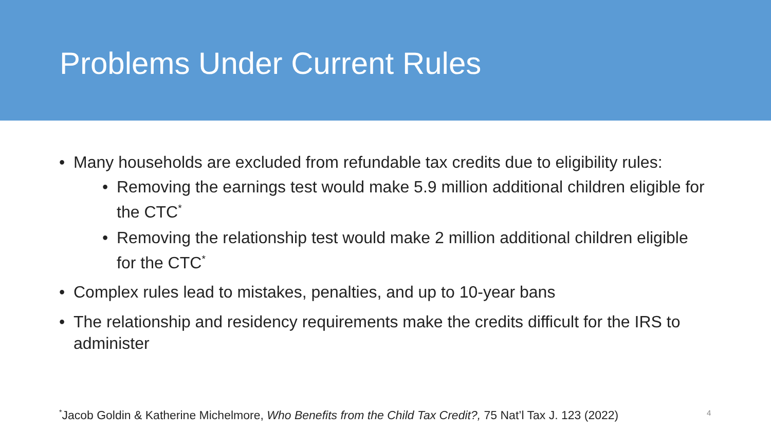Problems Under Current Rules
• Many households are excluded from refundable tax credits due to eligibility rules:
• Removing the earnings test would make 5.9 million additional children eligible for the CTC<sup>*</sup>
• Removing the relationship test would make 2 million additional children eligible for the CTC<sup>*</sup>
• Complex rules lead to mistakes, penalties, and up to 10-year bans
• The relationship and residency requirements make the credits difficult for the IRS to administer
<sup>*</sup> Jacob Goldin & Katherine Michelmore, Who Benefits from the Child Tax Credit?, 75 Nat’l Tax J. 123 (2022)
4